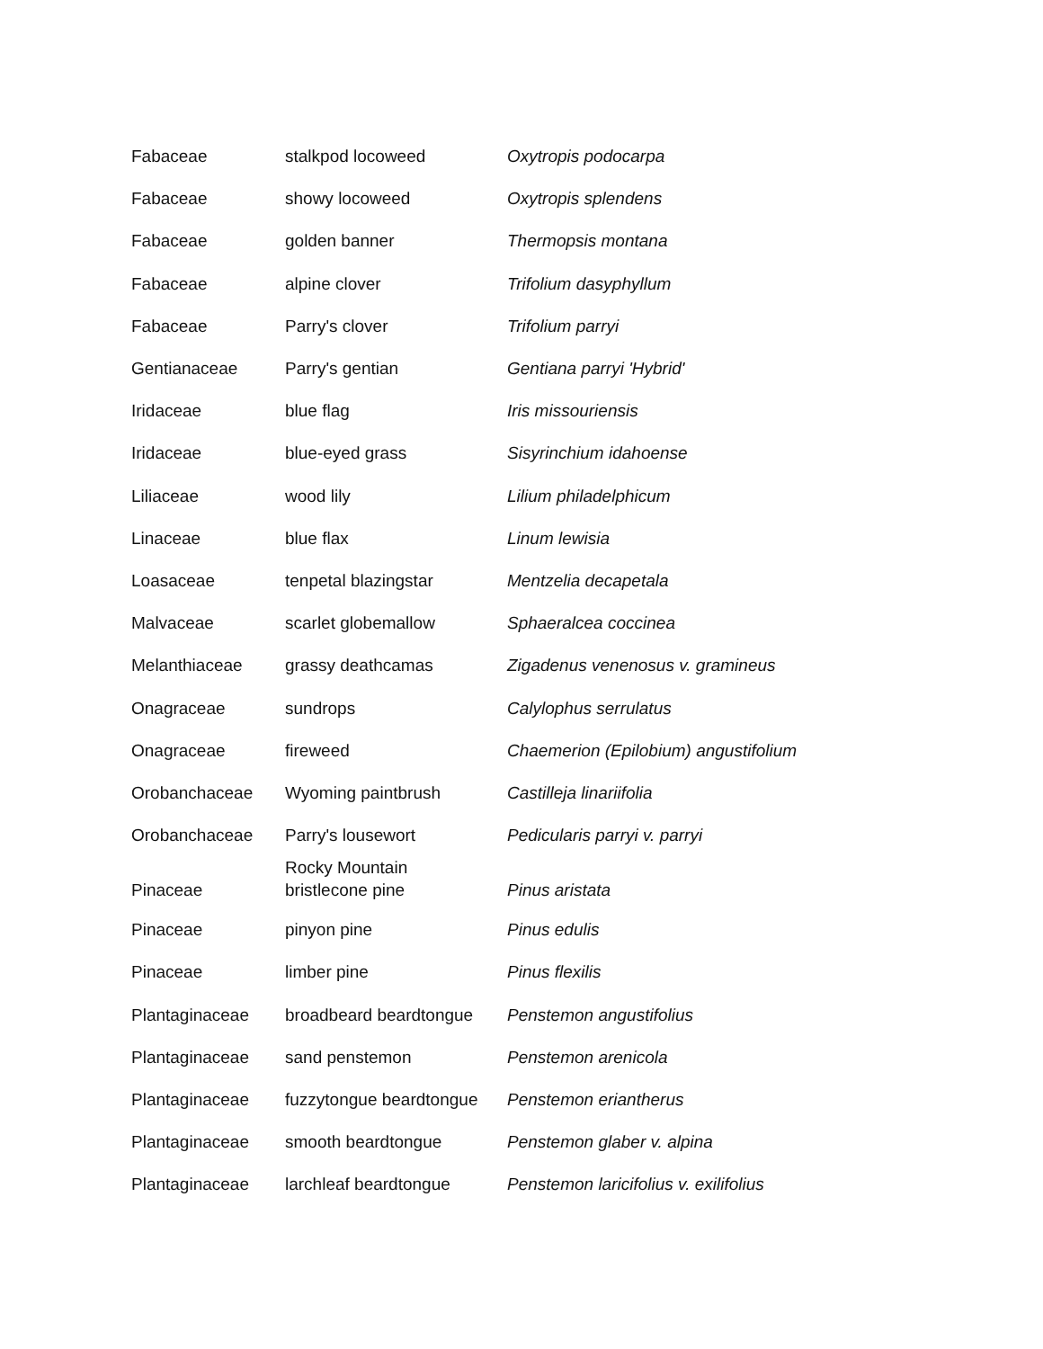| Fabaceae | stalkpod locoweed | Oxytropis podocarpa |
| Fabaceae | showy locoweed | Oxytropis splendens |
| Fabaceae | golden banner | Thermopsis montana |
| Fabaceae | alpine clover | Trifolium dasyphyllum |
| Fabaceae | Parry's clover | Trifolium parryi |
| Gentianaceae | Parry's gentian | Gentiana parryi 'Hybrid' |
| Iridaceae | blue flag | Iris missouriensis |
| Iridaceae | blue-eyed grass | Sisyrinchium idahoense |
| Liliaceae | wood lily | Lilium philadelphicum |
| Linaceae | blue flax | Linum lewisia |
| Loasaceae | tenpetal blazingstar | Mentzelia decapetala |
| Malvaceae | scarlet globemallow | Sphaeralcea coccinea |
| Melanthiaceae | grassy deathcamas | Zigadenus venenosus v. gramineus |
| Onagraceae | sundrops | Calylophus serrulatus |
| Onagraceae | fireweed | Chaemerion (Epilobium) angustifolium |
| Orobanchaceae | Wyoming paintbrush | Castilleja linariifolia |
| Orobanchaceae | Parry's lousewort | Pedicularis parryi v. parryi |
| Pinaceae | Rocky Mountain bristlecone pine | Pinus aristata |
| Pinaceae | pinyon pine | Pinus edulis |
| Pinaceae | limber pine | Pinus flexilis |
| Plantaginaceae | broadbeard beardtongue | Penstemon angustifolius |
| Plantaginaceae | sand penstemon | Penstemon arenicola |
| Plantaginaceae | fuzzytongue beardtongue | Penstemon eriantherus |
| Plantaginaceae | smooth beardtongue | Penstemon glaber v. alpina |
| Plantaginaceae | larchleaf beardtongue | Penstemon laricifolius v. exilifolius |